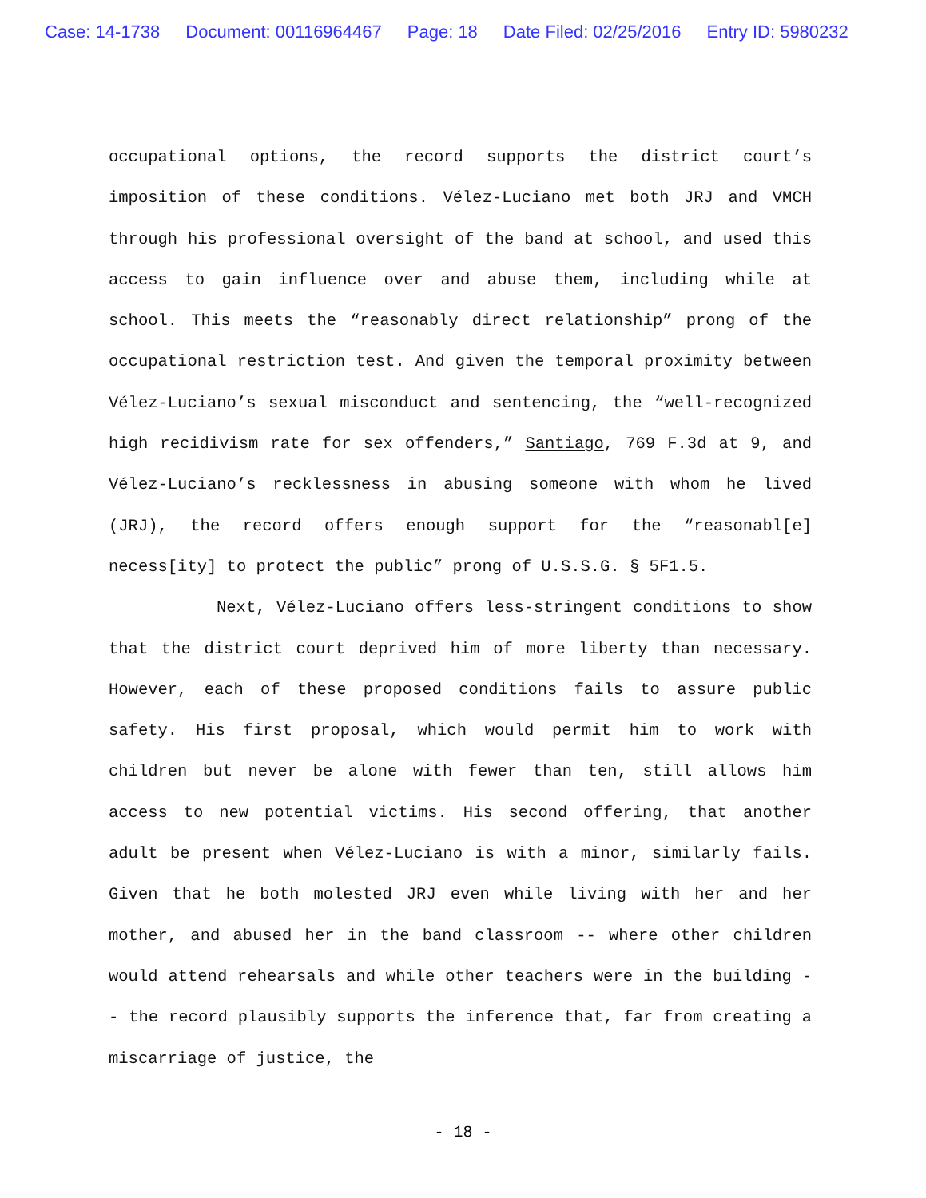Case: 14-1738 Document: 00116964467 Page: 18 Date Filed: 02/25/2016 Entry ID: 5980232
occupational options, the record supports the district court’s imposition of these conditions. Vélez-Luciano met both JRJ and VMCH through his professional oversight of the band at school, and used this access to gain influence over and abuse them, including while at school. This meets the “reasonably direct relationship” prong of the occupational restriction test. And given the temporal proximity between Vélez-Luciano’s sexual misconduct and sentencing, the “well-recognized high recidivism rate for sex offenders,” Santiago, 769 F.3d at 9, and Vélez-Luciano’s recklessness in abusing someone with whom he lived (JRJ), the record offers enough support for the “reasonabl[e] necess[ity] to protect the public” prong of U.S.S.G. § 5F1.5.
Next, Vélez-Luciano offers less-stringent conditions to show that the district court deprived him of more liberty than necessary. However, each of these proposed conditions fails to assure public safety. His first proposal, which would permit him to work with children but never be alone with fewer than ten, still allows him access to new potential victims. His second offering, that another adult be present when Vélez-Luciano is with a minor, similarly fails. Given that he both molested JRJ even while living with her and her mother, and abused her in the band classroom -- where other children would attend rehearsals and while other teachers were in the building -- the record plausibly supports the inference that, far from creating a miscarriage of justice, the
- 18 -